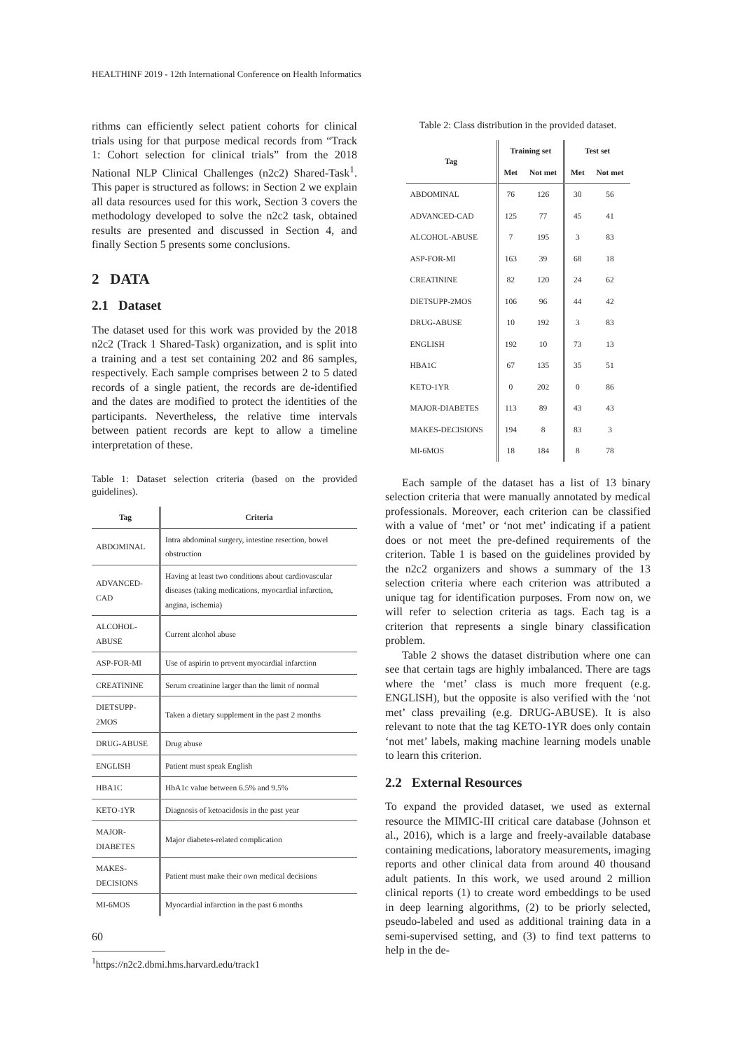HEALTHINF 2019 - 12th International Conference on Health Informatics
rithms can efficiently select patient cohorts for clinical trials using for that purpose medical records from “Track 1: Cohort selection for clinical trials” from the 2018 National NLP Clinical Challenges (n2c2) Shared-Task<sup>1</sup>. This paper is structured as follows: in Section 2 we explain all data resources used for this work, Section 3 covers the methodology developed to solve the n2c2 task, obtained results are presented and discussed in Section 4, and finally Section 5 presents some conclusions.
2 DATA
2.1 Dataset
The dataset used for this work was provided by the 2018 n2c2 (Track 1 Shared-Task) organization, and is split into a training and a test set containing 202 and 86 samples, respectively. Each sample comprises between 2 to 5 dated records of a single patient, the records are de-identified and the dates are modified to protect the identities of the participants. Nevertheless, the relative time intervals between patient records are kept to allow a timeline interpretation of these.
Table 1: Dataset selection criteria (based on the provided guidelines).
| Tag | Criteria |
| --- | --- |
| ABDOMINAL | Intra abdominal surgery, intestine resection, bowel obstruction |
| ADVANCED-CAD | Having at least two conditions about cardiovascular diseases (taking medications, myocardial infarction, angina, ischemia) |
| ALCOHOL-ABUSE | Current alcohol abuse |
| ASP-FOR-MI | Use of aspirin to prevent myocardial infarction |
| CREATININE | Serum creatinine larger than the limit of normal |
| DIETSUPP-2MOS | Taken a dietary supplement in the past 2 months |
| DRUG-ABUSE | Drug abuse |
| ENGLISH | Patient must speak English |
| HBA1C | HbA1c value between 6.5% and 9.5% |
| KETO-1YR | Diagnosis of ketoacidosis in the past year |
| MAJOR-DIABETES | Major diabetes-related complication |
| MAKES-DECISIONS | Patient must make their own medical decisions |
| MI-6MOS | Myocardial infarction in the past 6 months |
<sup>1</sup> https://n2c2.dbmi.hms.harvard.edu/track1
Table 2: Class distribution in the provided dataset.
| Tag | Training set | | Test set | |
| --- | --- | --- | --- | --- |
| | Met | Not met | Met | Not met |
| ABDOMINAL | 76 | 126 | 30 | 56 |
| ADVANCED-CAD | 125 | 77 | 45 | 41 |
| ALCOHOL-ABUSE | 7 | 195 | 3 | 83 |
| ASP-FOR-MI | 163 | 39 | 68 | 18 |
| CREATININE | 82 | 120 | 24 | 62 |
| DIETSUPP-2MOS | 106 | 96 | 44 | 42 |
| DRUG-ABUSE | 10 | 192 | 3 | 83 |
| ENGLISH | 192 | 10 | 73 | 13 |
| HBA1C | 67 | 135 | 35 | 51 |
| KETO-1YR | 0 | 202 | 0 | 86 |
| MAJOR-DIABETES | 113 | 89 | 43 | 43 |
| MAKES-DECISIONS | 194 | 8 | 83 | 3 |
| MI-6MOS | 18 | 184 | 8 | 78 |
Each sample of the dataset has a list of 13 binary selection criteria that were manually annotated by medical professionals. Moreover, each criterion can be classified with a value of ‘met’ or ‘not met’ indicating if a patient does or not meet the pre-defined requirements of the criterion. Table 1 is based on the guidelines provided by the n2c2 organizers and shows a summary of the 13 selection criteria where each criterion was attributed a unique tag for identification purposes. From now on, we will refer to selection criteria as tags. Each tag is a criterion that represents a single binary classification problem.
Table 2 shows the dataset distribution where one can see that certain tags are highly imbalanced. There are tags where the ‘met’ class is much more frequent (e.g. ENGLISH), but the opposite is also verified with the ‘not met’ class prevailing (e.g. DRUG-ABUSE). It is also relevant to note that the tag KETO-1YR does only contain ‘not met’ labels, making machine learning models unable to learn this criterion.
2.2 External Resources
To expand the provided dataset, we used as external resource the MIMIC-III critical care database (Johnson et al., 2016), which is a large and freely-available database containing medications, laboratory measurements, imaging reports and other clinical data from around 40 thousand adult patients. In this work, we used around 2 million clinical reports (1) to create word embeddings to be used in deep learning algorithms, (2) to be priorly selected, pseudo-labeled and used as additional training data in a semi-supervised setting, and (3) to find text patterns to help in the de-
60